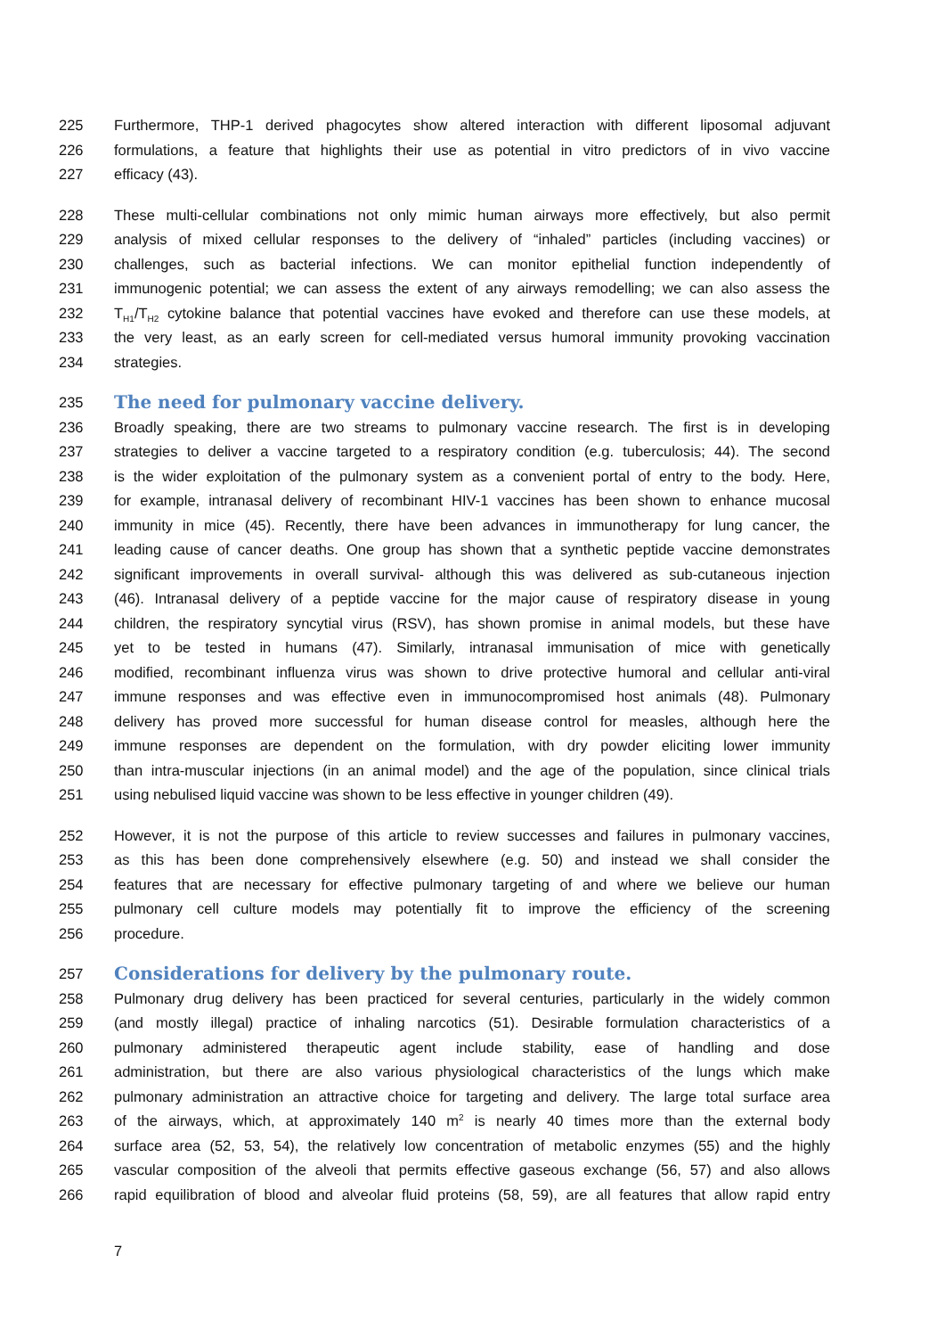225 Furthermore, THP-1 derived phagocytes show altered interaction with different liposomal adjuvant
226 formulations, a feature that highlights their use as potential in vitro predictors of in vivo vaccine
227 efficacy (43).
228 These multi-cellular combinations not only mimic human airways more effectively, but also permit
229 analysis of mixed cellular responses to the delivery of “inhaled” particles (including vaccines) or
230 challenges, such as bacterial infections. We can monitor epithelial function independently of
231 immunogenic potential; we can assess the extent of any airways remodelling; we can also assess the
232 T<sub>H1</sub>/T<sub>H2</sub> cytokine balance that potential vaccines have evoked and therefore can use these models, at
233 the very least, as an early screen for cell-mediated versus humoral immunity provoking vaccination
234 strategies.
235
The need for pulmonary vaccine delivery.
236 Broadly speaking, there are two streams to pulmonary vaccine research. The first is in developing
237 strategies to deliver a vaccine targeted to a respiratory condition (e.g. tuberculosis; 44). The second
238 is the wider exploitation of the pulmonary system as a convenient portal of entry to the body. Here,
239 for example, intranasal delivery of recombinant HIV-1 vaccines has been shown to enhance mucosal
240 immunity in mice (45). Recently, there have been advances in immunotherapy for lung cancer, the
241 leading cause of cancer deaths. One group has shown that a synthetic peptide vaccine demonstrates
242 significant improvements in overall survival- although this was delivered as sub-cutaneous injection
243 (46). Intranasal delivery of a peptide vaccine for the major cause of respiratory disease in young
244 children, the respiratory syncytial virus (RSV), has shown promise in animal models, but these have
245 yet to be tested in humans (47). Similarly, intranasal immunisation of mice with genetically
246 modified, recombinant influenza virus was shown to drive protective humoral and cellular anti-viral
247 immune responses and was effective even in immunocompromised host animals (48). Pulmonary
248 delivery has proved more successful for human disease control for measles, although here the
249 immune responses are dependent on the formulation, with dry powder eliciting lower immunity
250 than intra-muscular injections (in an animal model) and the age of the population, since clinical trials
251 using nebulised liquid vaccine was shown to be less effective in younger children (49).
252 However, it is not the purpose of this article to review successes and failures in pulmonary vaccines,
253 as this has been done comprehensively elsewhere (e.g. 50) and instead we shall consider the
254 features that are necessary for effective pulmonary targeting of and where we believe our human
255 pulmonary cell culture models may potentially fit to improve the efficiency of the screening
256 procedure.
257
Considerations for delivery by the pulmonary route.
258 Pulmonary drug delivery has been practiced for several centuries, particularly in the widely common
259 (and mostly illegal) practice of inhaling narcotics (51). Desirable formulation characteristics of a
260 pulmonary administered therapeutic agent include stability, ease of handling and dose
261 administration, but there are also various physiological characteristics of the lungs which make
262 pulmonary administration an attractive choice for targeting and delivery. The large total surface area
263 of the airways, which, at approximately 140 m<sup>2</sup> is nearly 40 times more than the external body
264 surface area (52, 53, 54), the relatively low concentration of metabolic enzymes (55) and the highly
265 vascular composition of the alveoli that permits effective gaseous exchange (56, 57) and also allows
266 rapid equilibration of blood and alveolar fluid proteins (58, 59), are all features that allow rapid entry
7